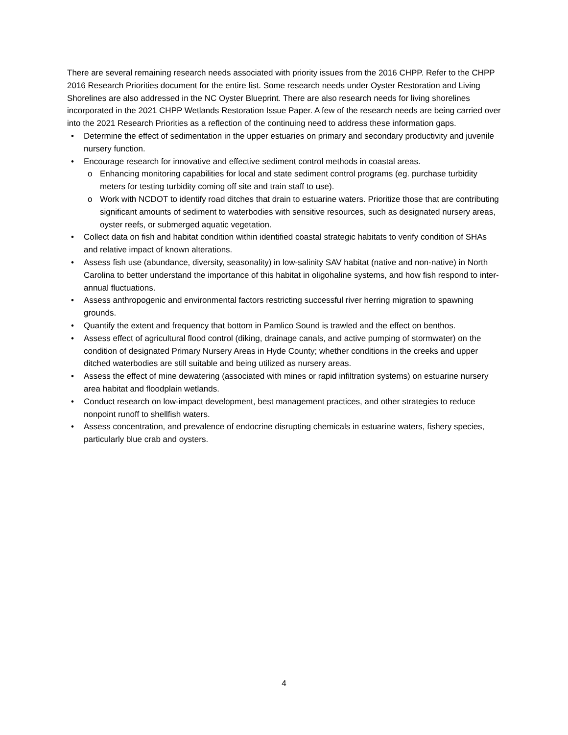There are several remaining research needs associated with priority issues from the 2016 CHPP. Refer to the CHPP 2016 Research Priorities document for the entire list. Some research needs under Oyster Restoration and Living Shorelines are also addressed in the NC Oyster Blueprint. There are also research needs for living shorelines incorporated in the 2021 CHPP Wetlands Restoration Issue Paper. A few of the research needs are being carried over into the 2021 Research Priorities as a reflection of the continuing need to address these information gaps.
• Determine the effect of sedimentation in the upper estuaries on primary and secondary productivity and juvenile nursery function.
• Encourage research for innovative and effective sediment control methods in coastal areas.
o Enhancing monitoring capabilities for local and state sediment control programs (eg. purchase turbidity meters for testing turbidity coming off site and train staff to use).
o Work with NCDOT to identify road ditches that drain to estuarine waters. Prioritize those that are contributing significant amounts of sediment to waterbodies with sensitive resources, such as designated nursery areas, oyster reefs, or submerged aquatic vegetation.
• Collect data on fish and habitat condition within identified coastal strategic habitats to verify condition of SHAs and relative impact of known alterations.
• Assess fish use (abundance, diversity, seasonality) in low-salinity SAV habitat (native and non-native) in North Carolina to better understand the importance of this habitat in oligohaline systems, and how fish respond to inter-annual fluctuations.
• Assess anthropogenic and environmental factors restricting successful river herring migration to spawning grounds.
• Quantify the extent and frequency that bottom in Pamlico Sound is trawled and the effect on benthos.
• Assess effect of agricultural flood control (diking, drainage canals, and active pumping of stormwater) on the condition of designated Primary Nursery Areas in Hyde County; whether conditions in the creeks and upper ditched waterbodies are still suitable and being utilized as nursery areas.
• Assess the effect of mine dewatering (associated with mines or rapid infiltration systems) on estuarine nursery area habitat and floodplain wetlands.
• Conduct research on low-impact development, best management practices, and other strategies to reduce nonpoint runoff to shellfish waters.
• Assess concentration, and prevalence of endocrine disrupting chemicals in estuarine waters, fishery species, particularly blue crab and oysters.
4